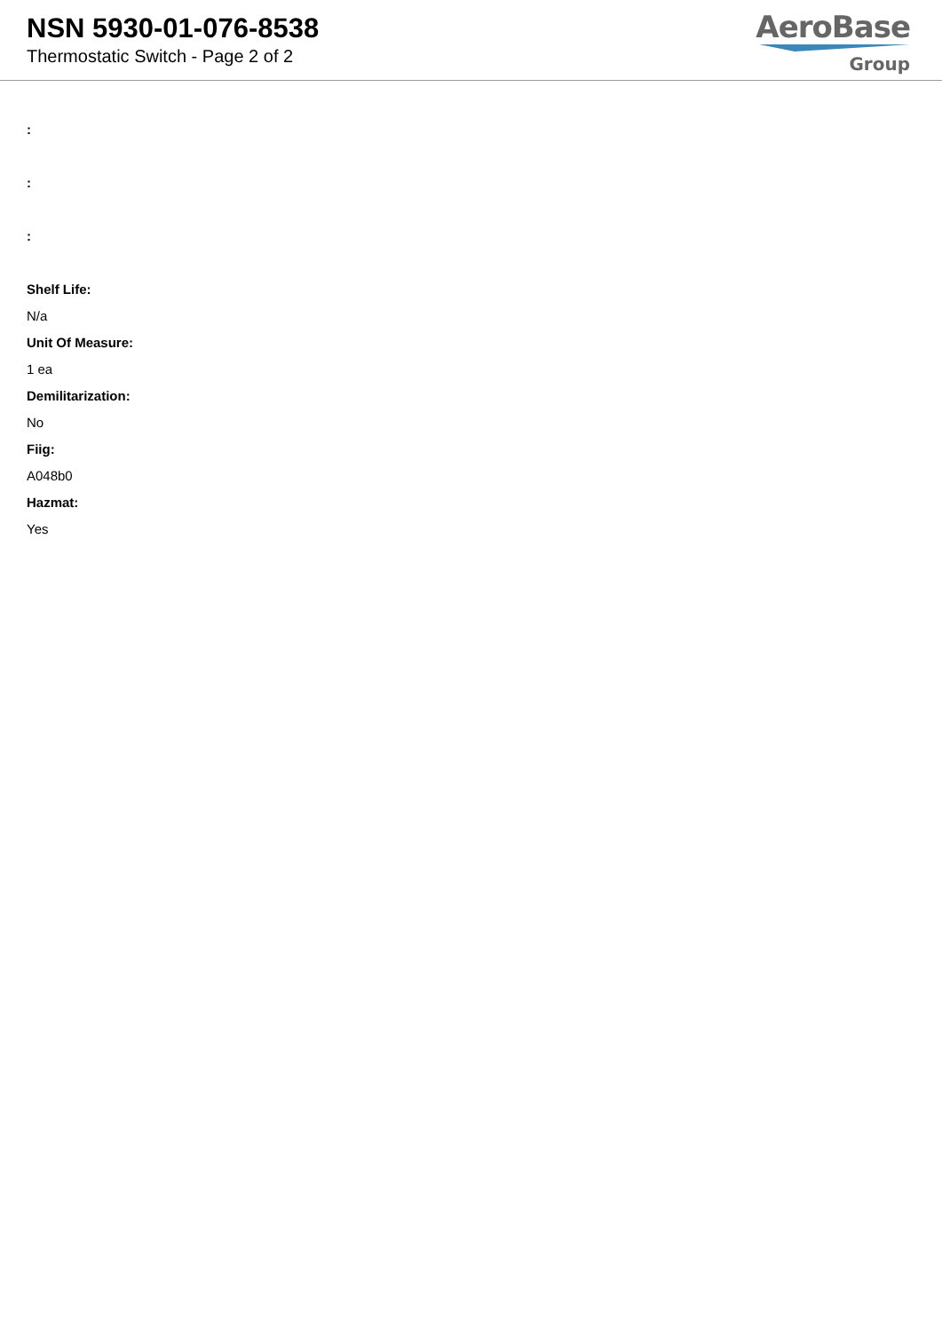NSN 5930-01-076-8538
Thermostatic Switch - Page 2 of 2
AeroBase
Group
:
:
:
Shelf Life:
N/a
Unit Of Measure:
1 ea
Demilitarization:
No
Fiig:
A048b0
Hazmat:
Yes